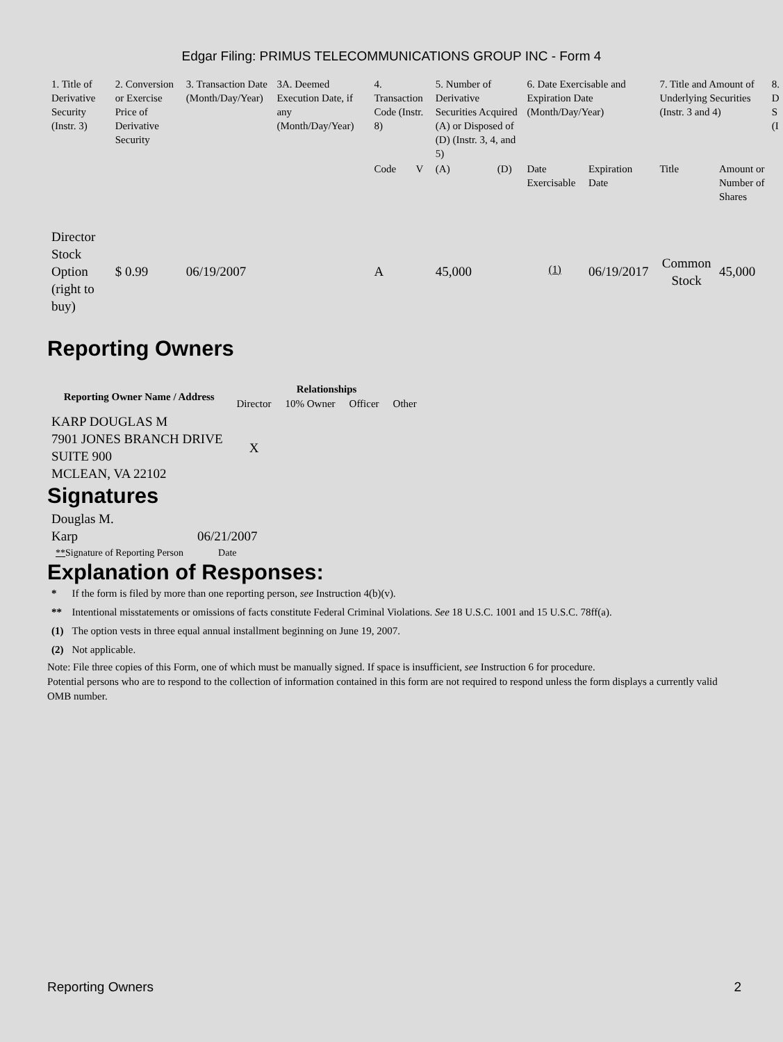Edgar Filing: PRIMUS TELECOMMUNICATIONS GROUP INC - Form 4
| 1. Title of Derivative Security (Instr. 3) | 2. Conversion or Exercise Price of Derivative Security | 3. Transaction Date (Month/Day/Year) | 3A. Deemed Execution Date, if any (Month/Day/Year) | 4. Transaction Code (Instr. 8) | | 5. Number of Derivative Securities Acquired (A) or Disposed of (D) (Instr. 3, 4, and 5) | | 6. Date Exercisable and Expiration Date (Month/Day/Year) | | 7. Title and Amount of Underlying Securities (Instr. 3 and 4) | | 8. D S (I |
| --- | --- | --- | --- | --- | --- | --- | --- | --- | --- | --- | --- | --- |
| | | | | Code | V | (A) | (D) | Date Exercisable | Expiration Date | Title | Amount or Number of Shares | |
| Director Stock Option (right to buy) | $ 0.99 | 06/19/2007 | | A | | 45,000 | | <sup>(1)</sup> | 06/19/2017 | Common Stock | 45,000 | |
Reporting Owners
| Reporting Owner Name / Address | Relationships | | | |
| --- | --- | --- | --- | --- |
| | Director | 10% Owner | Officer | Other |
| KARP DOUGLAS M 7901 JONES BRANCH DRIVE SUITE 900 MCLEAN, VA 22102 | X | | | |
Signatures
| Douglas M. Karp | 06/21/2007 |
| ** Signature of Reporting Person | Date |
Explanation of Responses:
| * | If the form is filed by more than one reporting person, see Instruction 4(b)(v). |
| ** | Intentional misstatements or omissions of facts constitute Federal Criminal Violations. See 18 U.S.C. 1001 and 15 U.S.C. 78ff(a). |
| (1) | The option vests in three equal annual installment beginning on June 19, 2007. |
| (2) | Not applicable. |
Note: File three copies of this Form, one of which must be manually signed. If space is insufficient, see Instruction 6 for procedure.
Potential persons who are to respond to the collection of information contained in this form are not required to respond unless the form displays a currently valid OMB number.
Reporting Owners 2